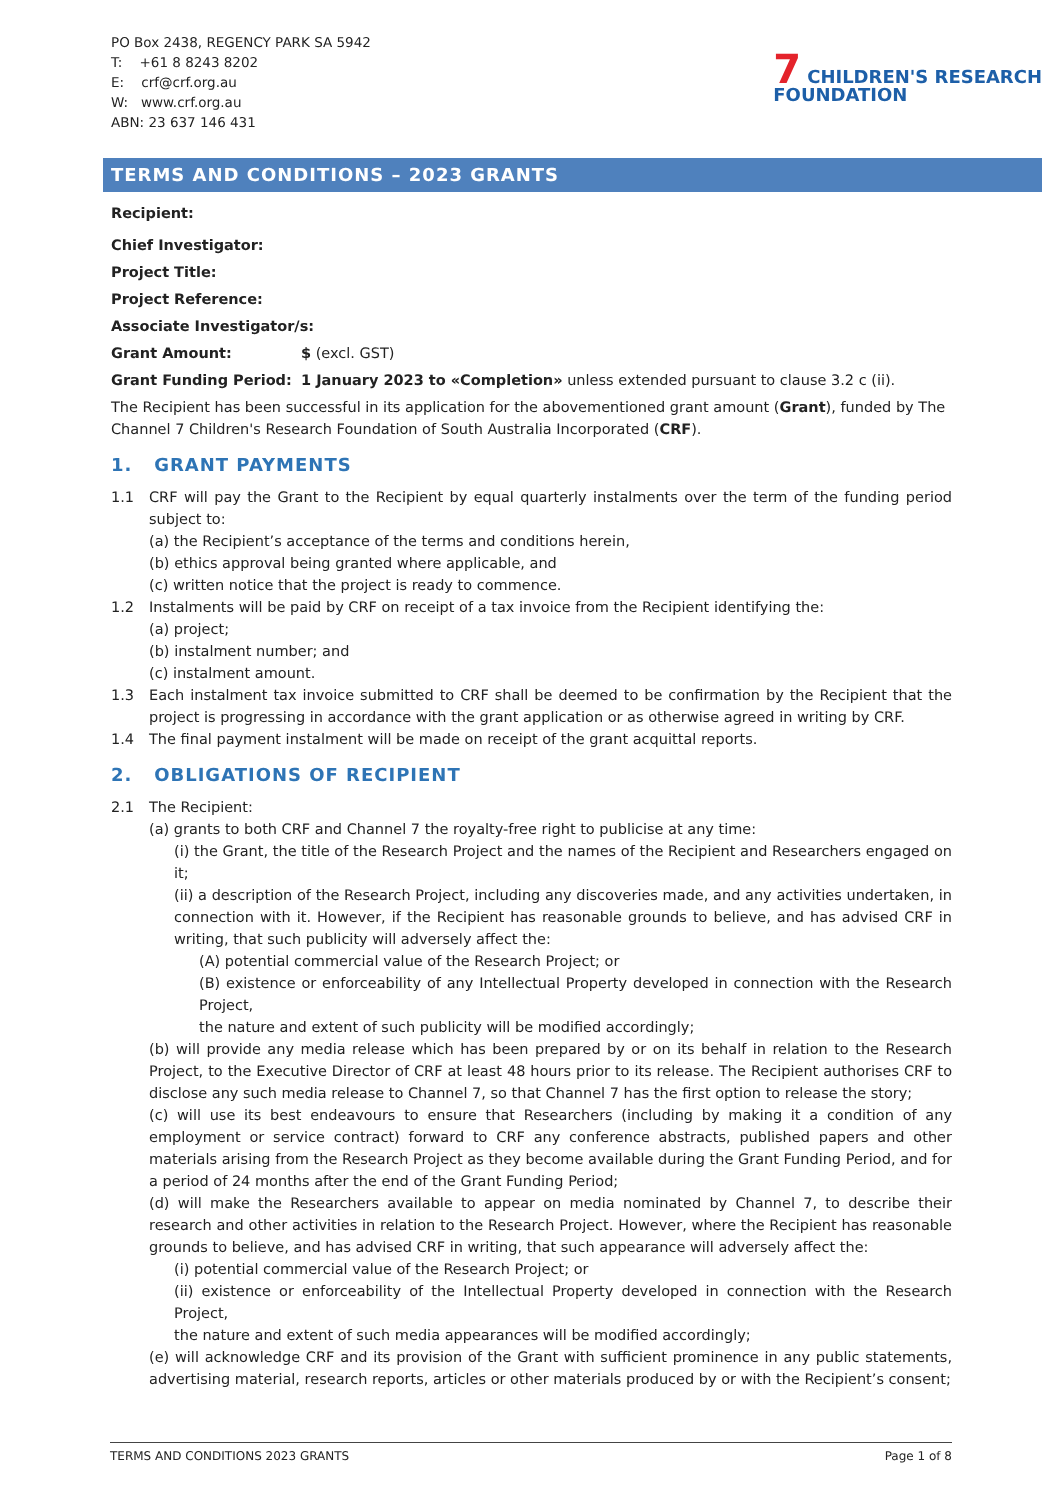PO Box 2438, REGENCY PARK SA 5942
T: +61 8 8243 8202
E: crf@crf.org.au
W: www.crf.org.au
ABN: 23 637 146 431
7 CHILDREN'S RESEARCH
FOUNDATION
TERMS AND CONDITIONS – 2023 GRANTS
Recipient:
Chief Investigator:
Project Title:
Project Reference:
Associate Investigator/s:
Grant Amount: $ (excl. GST)
Grant Funding Period: 1 January 2023 to «Completion» unless extended pursuant to clause 3.2 c (ii).
The Recipient has been successful in its application for the abovementioned grant amount (Grant), funded by The Channel 7 Children's Research Foundation of South Australia Incorporated (CRF).
1. GRANT PAYMENTS
1.1 CRF will pay the Grant to the Recipient by equal quarterly instalments over the term of the funding period subject to:
(a) the Recipient’s acceptance of the terms and conditions herein,
(b) ethics approval being granted where applicable, and
(c) written notice that the project is ready to commence.
1.2 Instalments will be paid by CRF on receipt of a tax invoice from the Recipient identifying the:
(a) project;
(b) instalment number; and
(c) instalment amount.
1.3 Each instalment tax invoice submitted to CRF shall be deemed to be confirmation by the Recipient that the project is progressing in accordance with the grant application or as otherwise agreed in writing by CRF.
1.4 The final payment instalment will be made on receipt of the grant acquittal reports.
2. OBLIGATIONS OF RECIPIENT
2.1 The Recipient:
(a) grants to both CRF and Channel 7 the royalty-free right to publicise at any time:
(i) the Grant, the title of the Research Project and the names of the Recipient and Researchers engaged on it;
(ii) a description of the Research Project, including any discoveries made, and any activities undertaken, in connection with it. However, if the Recipient has reasonable grounds to believe, and has advised CRF in writing, that such publicity will adversely affect the:
(A) potential commercial value of the Research Project; or
(B) existence or enforceability of any Intellectual Property developed in connection with the Research Project,
the nature and extent of such publicity will be modified accordingly;
(b) will provide any media release which has been prepared by or on its behalf in relation to the Research Project, to the Executive Director of CRF at least 48 hours prior to its release. The Recipient authorises CRF to disclose any such media release to Channel 7, so that Channel 7 has the first option to release the story;
(c) will use its best endeavours to ensure that Researchers (including by making it a condition of any employment or service contract) forward to CRF any conference abstracts, published papers and other materials arising from the Research Project as they become available during the Grant Funding Period, and for a period of 24 months after the end of the Grant Funding Period;
(d) will make the Researchers available to appear on media nominated by Channel 7, to describe their research and other activities in relation to the Research Project. However, where the Recipient has reasonable grounds to believe, and has advised CRF in writing, that such appearance will adversely affect the:
(i) potential commercial value of the Research Project; or
(ii) existence or enforceability of the Intellectual Property developed in connection with the Research Project,
the nature and extent of such media appearances will be modified accordingly;
(e) will acknowledge CRF and its provision of the Grant with sufficient prominence in any public statements, advertising material, research reports, articles or other materials produced by or with the Recipient’s consent;
TERMS AND CONDITIONS 2023 GRANTS Page 1 of 8